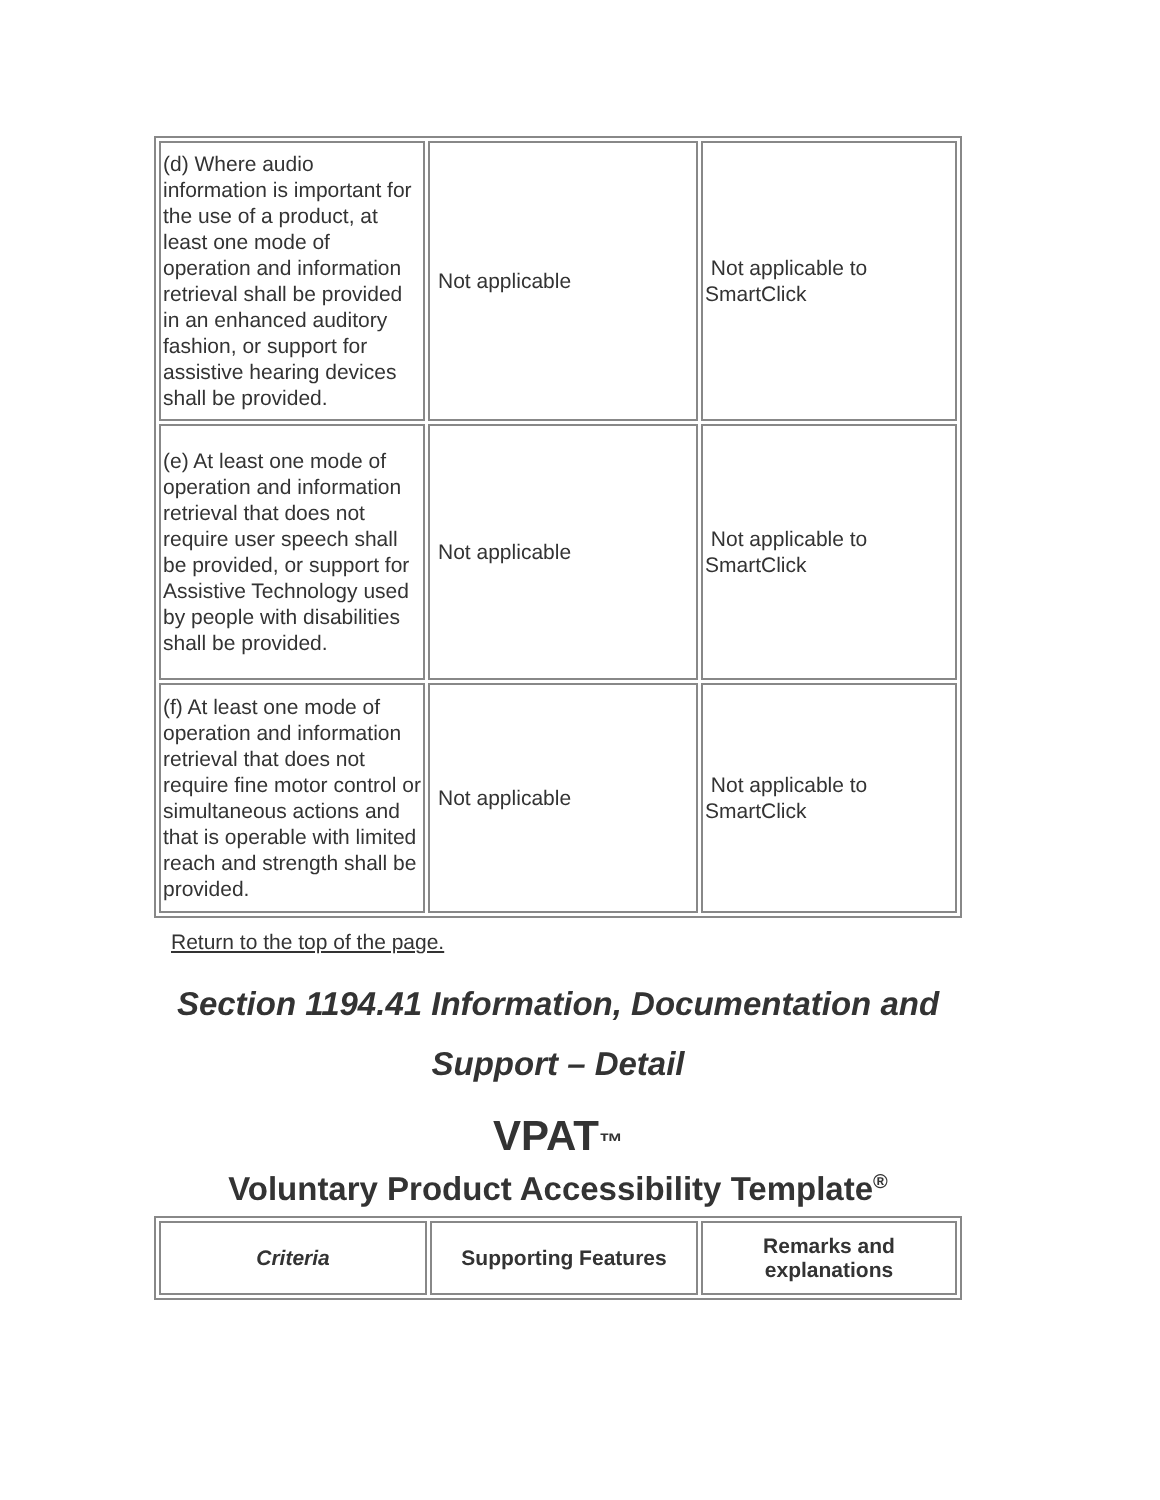| (d) Where audio information is important for the use of a product, at least one mode of operation and information retrieval shall be provided in an enhanced auditory fashion, or support for assistive hearing devices shall be provided. | Not applicable | Not applicable to SmartClick |
| (e) At least one mode of operation and information retrieval that does not require user speech shall be provided, or support for Assistive Technology used by people with disabilities shall be provided. | Not applicable | Not applicable to SmartClick |
| (f) At least one mode of operation and information retrieval that does not require fine motor control or simultaneous actions and that is operable with limited reach and strength shall be provided. | Not applicable | Not applicable to SmartClick |
Return to the top of the page.
Section 1194.41 Information, Documentation and Support – Detail
VPAT™
Voluntary Product Accessibility Template<sup>®</sup>
| Criteria | Supporting Features | Remarks and explanations |
| --- | --- | --- |